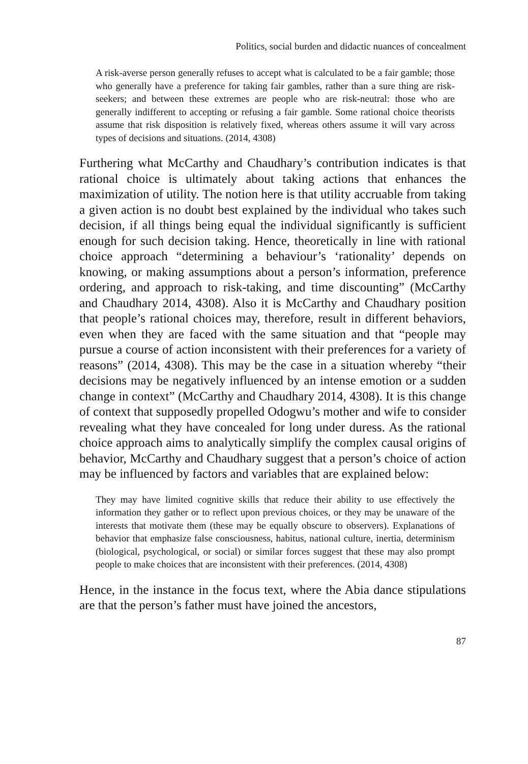Politics, social burden and didactic nuances of concealment
A risk-averse person generally refuses to accept what is calculated to be a fair gamble; those who generally have a preference for taking fair gambles, rather than a sure thing are risk-seekers; and between these extremes are people who are risk-neutral: those who are generally indifferent to accepting or refusing a fair gamble. Some rational choice theorists assume that risk disposition is relatively fixed, whereas others assume it will vary across types of decisions and situations. (2014, 4308)
Furthering what McCarthy and Chaudhary’s contribution indicates is that rational choice is ultimately about taking actions that enhances the maximization of utility. The notion here is that utility accruable from taking a given action is no doubt best explained by the individual who takes such decision, if all things being equal the individual significantly is sufficient enough for such decision taking. Hence, theoretically in line with rational choice approach “determining a behaviour’s ‘rationality’ depends on knowing, or making assumptions about a person’s information, preference ordering, and approach to risk-taking, and time discounting” (McCarthy and Chaudhary 2014, 4308). Also it is McCarthy and Chaudhary position that people’s rational choices may, therefore, result in different behaviors, even when they are faced with the same situation and that “people may pursue a course of action inconsistent with their preferences for a variety of reasons” (2014, 4308). This may be the case in a situation whereby “their decisions may be negatively influenced by an intense emotion or a sudden change in context” (McCarthy and Chaudhary 2014, 4308). It is this change of context that supposedly propelled Odogwu’s mother and wife to consider revealing what they have concealed for long under duress. As the rational choice approach aims to analytically simplify the complex causal origins of behavior, McCarthy and Chaudhary suggest that a person’s choice of action may be influenced by factors and variables that are explained below:
They may have limited cognitive skills that reduce their ability to use effectively the information they gather or to reflect upon previous choices, or they may be unaware of the interests that motivate them (these may be equally obscure to observers). Explanations of behavior that emphasize false consciousness, habitus, national culture, inertia, determinism (biological, psychological, or social) or similar forces suggest that these may also prompt people to make choices that are inconsistent with their preferences. (2014, 4308)
Hence, in the instance in the focus text, where the Abia dance stipulations are that the person’s father must have joined the ancestors,
87